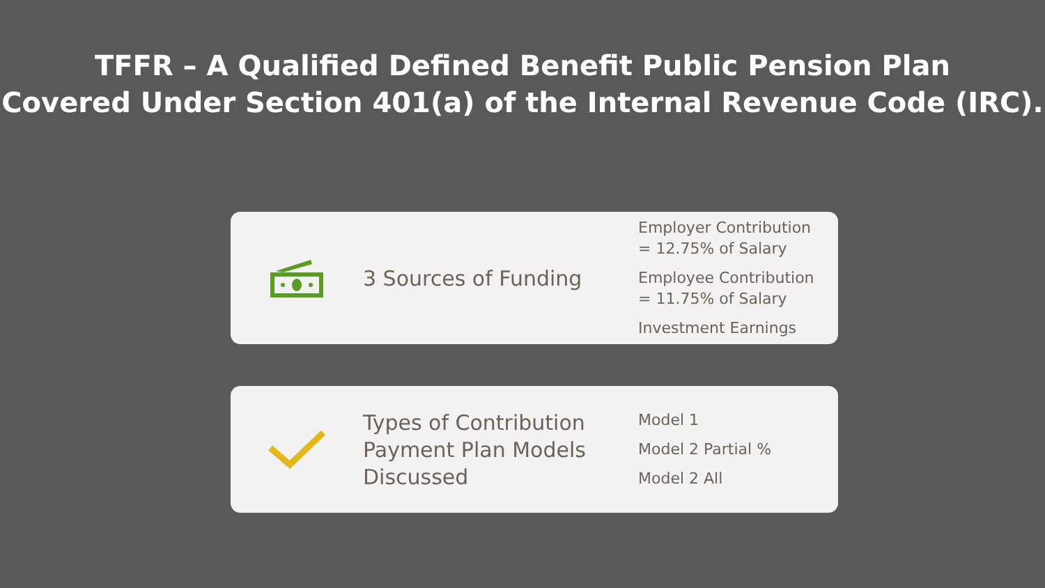TFFR – A Qualified Defined Benefit Public Pension Plan
Covered Under Section 401(a) of the Internal Revenue Code (IRC).
3 Sources of Funding
Employer Contribution
= 12.75% of Salary
Employee Contribution
= 11.75% of Salary
Investment Earnings
Types of Contribution
Payment Plan Models
Discussed
Model 1
Model 2 Partial %
Model 2 All